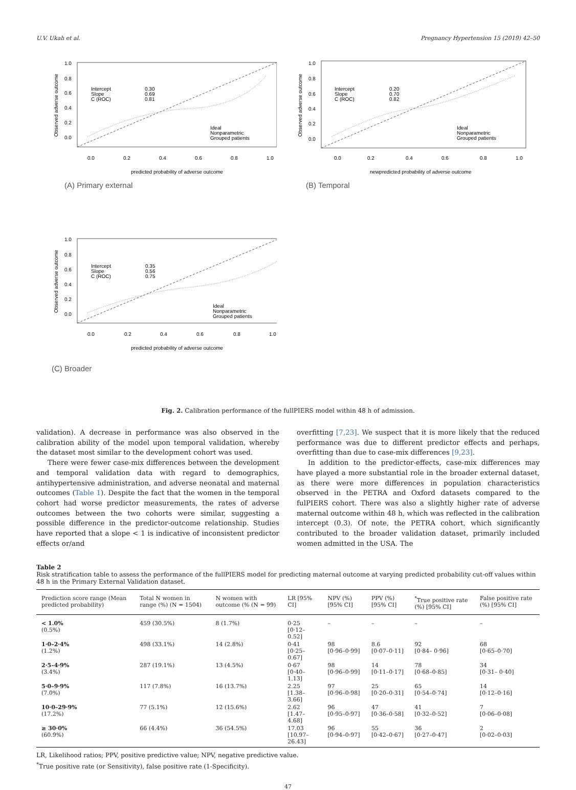U.V. Ukah et al. Pregnancy Hypertension 15 (2019) 42–50
1.0
0.8
0.6
0.4
0.2
0.0
0.0
0.2
0.4
0.6
0.8
1.0
predicted probability of adverse outcome
Intercept
Slope
C (ROC)
0.30
0.69
0.81
Ideal
Nonparametric
Grouped patients
Observed adverse outcome
(A) Primary external
1.0
0.8
0.6
0.4
0.2
0.0
0.0
0.2
0.4
0.6
0.8
1.0
newpredicted probability of adverse outcome
Intercept
Slope
C (ROC)
0.20
0.70
0.82
Ideal
Nonparametric
Grouped patients
Observed adverse outcome
(B) Temporal
1.0
0.8
0.6
0.4
0.2
0.0
0.0
0.2
0.4
0.6
0.8
1.0
predicted probability of adverse outcome
Intercept
Slope
C (ROC)
0.35
0.56
0.75
Ideal
Nonparametric
Grouped patients
Observed adverse outcome
(C) Broader
Fig. 2. Calibration performance of the fullPIERS model within 48 h of admission.
validation). A decrease in performance was also observed in the calibration ability of the model upon temporal validation, whereby the dataset most similar to the development cohort was used.
There were fewer case-mix differences between the development and temporal validation data with regard to demographics, antihypertensive administration, and adverse neonatal and maternal outcomes (Table 1). Despite the fact that the women in the temporal cohort had worse predictor measurements, the rates of adverse outcomes between the two cohorts were similar, suggesting a possible difference in the predictor-outcome relationship. Studies have reported that a slope < 1 is indicative of inconsistent predictor effects or/and
overfitting [7,23]. We suspect that it is more likely that the reduced performance was due to different predictor effects and perhaps, overfitting than due to case-mix differences [9,23].
In addition to the predictor-effects, case-mix differences may have played a more substantial role in the broader external dataset, as there were more differences in population characteristics observed in the PETRA and Oxford datasets compared to the fulPIERS cohort. There was also a slightly higher rate of adverse maternal outcome within 48 h, which was reflected in the calibration intercept (0.3). Of note, the PETRA cohort, which significantly contributed to the broader validation dataset, primarily included women admitted in the USA. The
Table 2
Risk stratification table to assess the performance of the fullPIERS model for predicting maternal outcome at varying predicted probability cut-off values within 48 h in the Primary External Validation dataset.
| Prediction score range (Mean predicted probability) | Total N women in range (%) (N = 1504) | N women with outcome (% (N = 99) | LR [95% CI] | NPV (%) [95% CI] | PPV (%) [95% CI] | <sup>*</sup> True positive rate (%) [95% CI] | False positive rate (%) [95% CI] |
| --- | --- | --- | --- | --- | --- | --- | --- |
| < 1.0% (0.5%) | 459 (30.5%) | 8 (1.7%) | 0·25 [0·12–0.52] | – | – | – | – |
| 1·0–2·4% (1.2%) | 498 (33.1%) | 14 (2.8%) | 0·41 [0·25–0.67] | 98 [0·96–0·99] | 8.6 [0·07–0·11] | 92 [0·84– 0·96] | 68 [0·65–0·70] |
| 2·5–4·9% (3.4%) | 287 (19.1%) | 13 (4.5%) | 0·67 [0·40–1.13] | 98 [0·96–0·99] | 14 [0·11–0·17] | 78 [0·68–0·85] | 34 [0·31– 0·40] |
| 5·0–9·9% (7.0%) | 117 (7.8%) | 16 (13.7%) | 2.25 [1.38–3.66] | 97 [0·96–0·98] | 25 [0·20–0·31] | 65 [0·54–0·74] | 14 [0·12–0·16] |
| 10·0–29·9% (17.2%) | 77 (5.1%) | 12 (15.6%) | 2.62 [1.47–4.68] | 96 [0·95–0·97] | 47 [0·36–0·58] | 41 [0·32–0·52] | 7 [0·06–0·08] |
| ≥ 30·0% (60.9%) | 66 (4.4%) | 36 (54.5%) | 17.03 [10.97–26.43] | 96 [0·94–0·97] | 55 [0·42–0·67] | 36 [0·27–0·47] | 2 [0·02–0·03] |
LR, Likelihood ratios; PPV, positive predictive value; NPV, negative predictive value.
<sup>*</sup> True positive rate (or Sensitivity), false positive rate (1-Specificity).
47